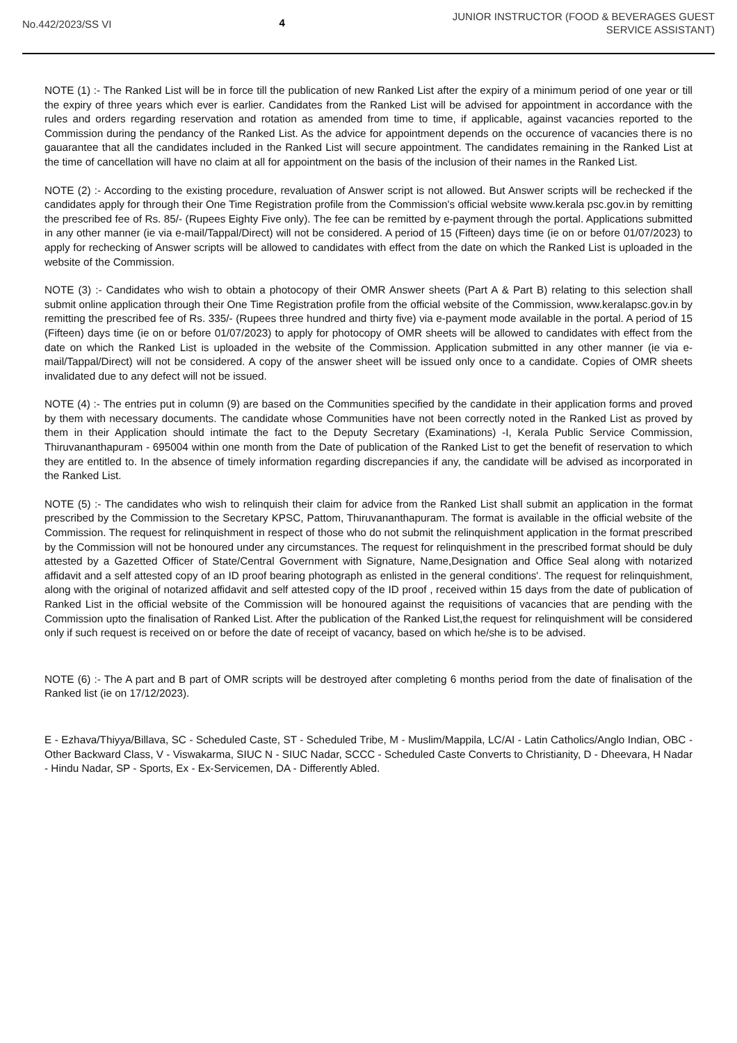No.442/2023/SS VI 4
JUNIOR INSTRUCTOR (FOOD & BEVERAGES GUEST
SERVICE ASSISTANT)
NOTE (1) :- The Ranked List will be in force till the publication of new Ranked List after the expiry of a minimum period of one year or till the expiry of three years which ever is earlier. Candidates from the Ranked List will be advised for appointment in accordance with the rules and orders regarding reservation and rotation as amended from time to time, if applicable, against vacancies reported to the Commission during the pendancy of the Ranked List. As the advice for appointment depends on the occurence of vacancies there is no gauarantee that all the candidates included in the Ranked List will secure appointment. The candidates remaining in the Ranked List at the time of cancellation will have no claim at all for appointment on the basis of the inclusion of their names in the Ranked List.
NOTE (2) :- According to the existing procedure, revaluation of Answer script is not allowed. But Answer scripts will be rechecked if the candidates apply for through their One Time Registration profile from the Commission's official website www.kerala psc.gov.in by remitting the prescribed fee of Rs. 85/- (Rupees Eighty Five only). The fee can be remitted by e-payment through the portal. Applications submitted in any other manner (ie via e-mail/Tappal/Direct) will not be considered. A period of 15 (Fifteen) days time (ie on or before 01/07/2023) to apply for rechecking of Answer scripts will be allowed to candidates with effect from the date on which the Ranked List is uploaded in the website of the Commission.
NOTE (3) :- Candidates who wish to obtain a photocopy of their OMR Answer sheets (Part A & Part B) relating to this selection shall submit online application through their One Time Registration profile from the official website of the Commission, www.keralapsc.gov.in by remitting the prescribed fee of Rs. 335/- (Rupees three hundred and thirty five) via e-payment mode available in the portal. A period of 15 (Fifteen) days time (ie on or before 01/07/2023) to apply for photocopy of OMR sheets will be allowed to candidates with effect from the date on which the Ranked List is uploaded in the website of the Commission. Application submitted in any other manner (ie via e-mail/Tappal/Direct) will not be considered. A copy of the answer sheet will be issued only once to a candidate. Copies of OMR sheets invalidated due to any defect will not be issued.
NOTE (4) :- The entries put in column (9) are based on the Communities specified by the candidate in their application forms and proved by them with necessary documents. The candidate whose Communities have not been correctly noted in the Ranked List as proved by them in their Application should intimate the fact to the Deputy Secretary (Examinations) -I, Kerala Public Service Commission, Thiruvananthapuram - 695004 within one month from the Date of publication of the Ranked List to get the benefit of reservation to which they are entitled to. In the absence of timely information regarding discrepancies if any, the candidate will be advised as incorporated in the Ranked List.
NOTE (5) :- The candidates who wish to relinquish their claim for advice from the Ranked List shall submit an application in the format prescribed by the Commission to the Secretary KPSC, Pattom, Thiruvananthapuram. The format is available in the official website of the Commission. The request for relinquishment in respect of those who do not submit the relinquishment application in the format prescribed by the Commission will not be honoured under any circumstances. The request for relinquishment in the prescribed format should be duly attested by a Gazetted Officer of State/Central Government with Signature, Name,Designation and Office Seal along with notarized affidavit and a self attested copy of an ID proof bearing photograph as enlisted in the general conditions'. The request for relinquishment, along with the original of notarized affidavit and self attested copy of the ID proof , received within 15 days from the date of publication of Ranked List in the official website of the Commission will be honoured against the requisitions of vacancies that are pending with the Commission upto the finalisation of Ranked List. After the publication of the Ranked List,the request for relinquishment will be considered only if such request is received on or before the date of receipt of vacancy, based on which he/she is to be advised.
NOTE (6) :- The A part and B part of OMR scripts will be destroyed after completing 6 months period from the date of finalisation of the Ranked list (ie on 17/12/2023).
E - Ezhava/Thiyya/Billava, SC - Scheduled Caste, ST - Scheduled Tribe, M - Muslim/Mappila, LC/AI - Latin Catholics/Anglo Indian, OBC - Other Backward Class, V - Viswakarma, SIUC N - SIUC Nadar, SCCC - Scheduled Caste Converts to Christianity, D - Dheevara, H Nadar - Hindu Nadar, SP - Sports, Ex - Ex-Servicemen, DA - Differently Abled.